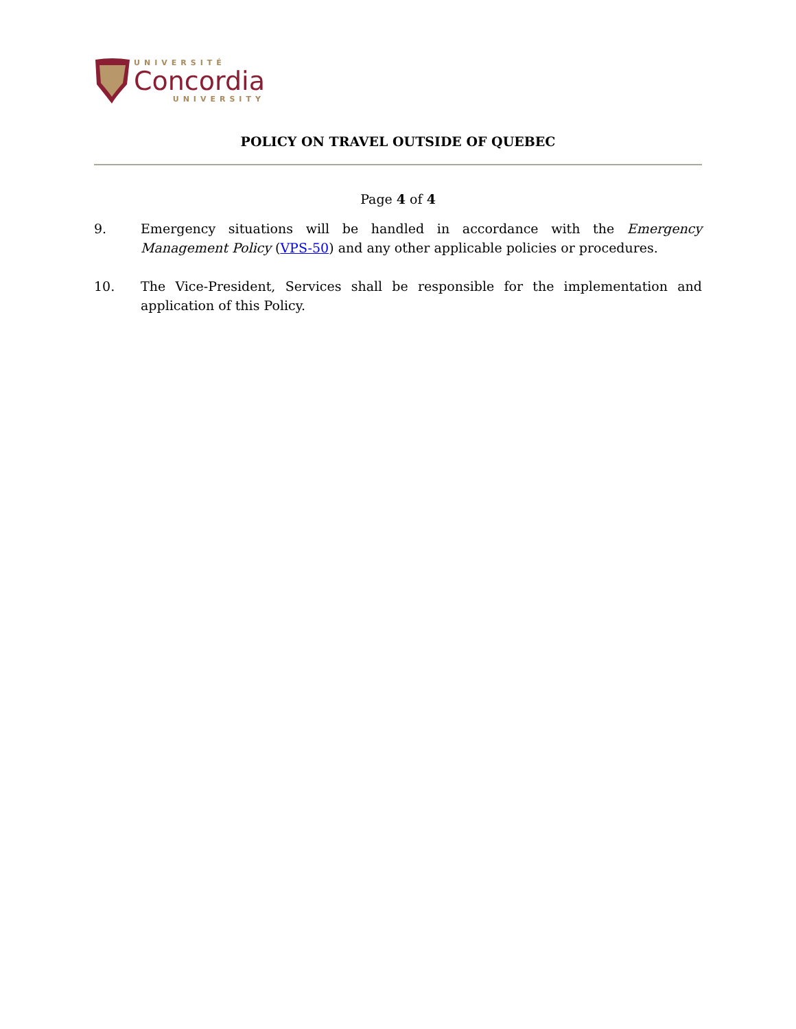UNIVERSITÉ
Concordia
UNIVERSITY
POLICY ON TRAVEL OUTSIDE OF QUEBEC
Page 4 of 4
9. Emergency situations will be handled in accordance with the Emergency Management Policy (VPS-50) and any other applicable policies or procedures.
10. The Vice-President, Services shall be responsible for the implementation and application of this Policy.